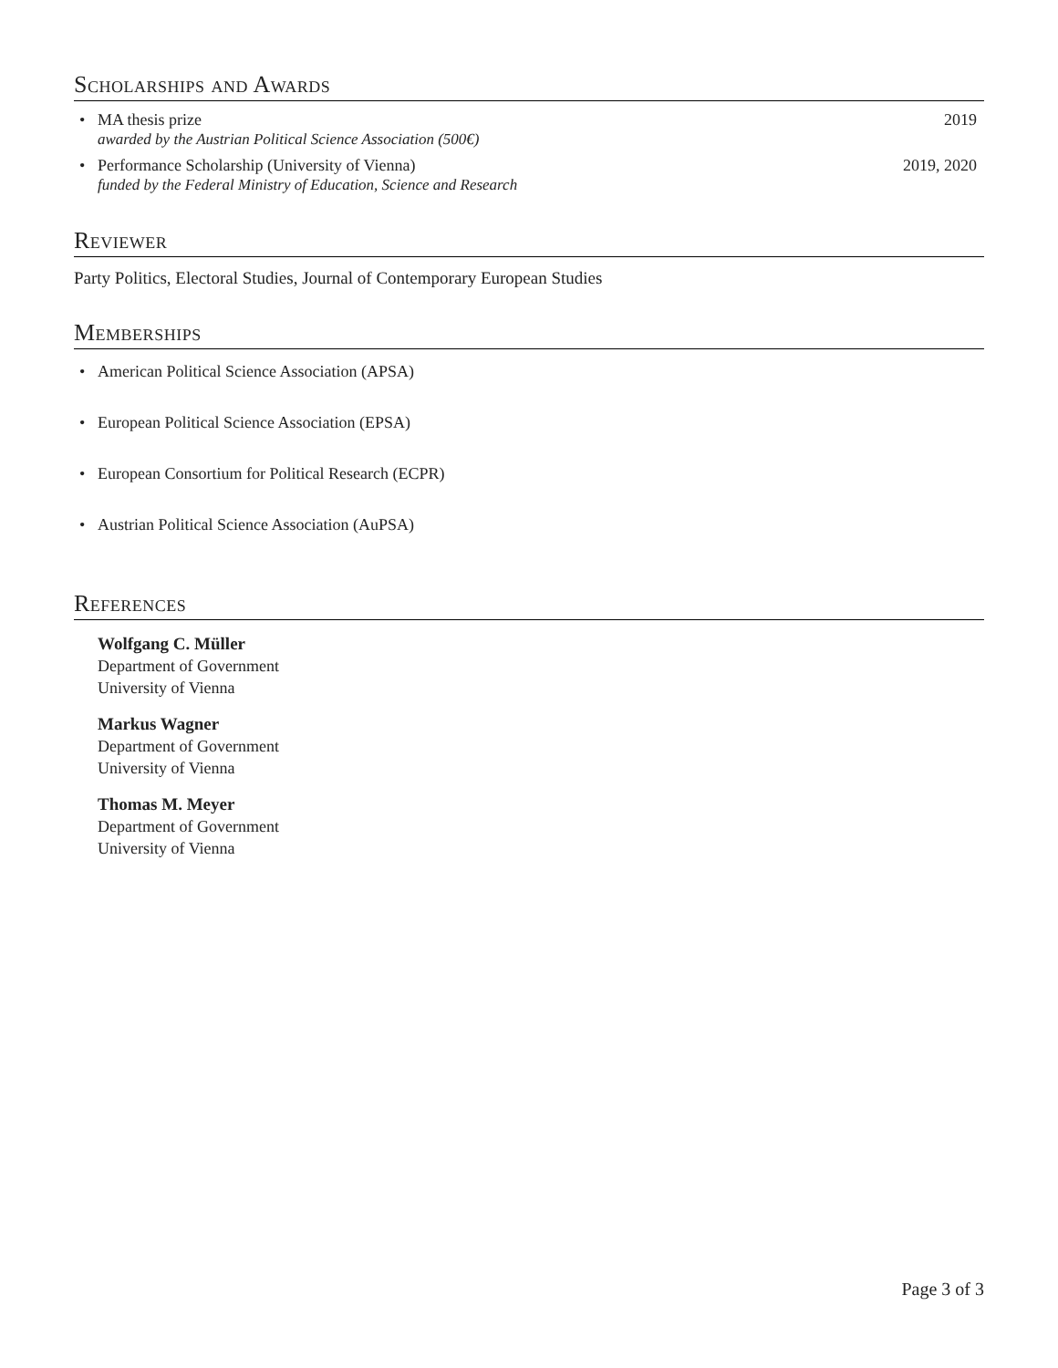Scholarships and Awards
• MA thesis prize
awarded by the Austrian Political Science Association (500€)
2019
• Performance Scholarship (University of Vienna)
funded by the Federal Ministry of Education, Science and Research
2019, 2020
Reviewer
Party Politics, Electoral Studies, Journal of Contemporary European Studies
Memberships
• American Political Science Association (APSA)
• European Political Science Association (EPSA)
• European Consortium for Political Research (ECPR)
• Austrian Political Science Association (AuPSA)
References
Wolfgang C. Müller
Department of Government
University of Vienna
Markus Wagner
Department of Government
University of Vienna
Thomas M. Meyer
Department of Government
University of Vienna
Page 3 of 3